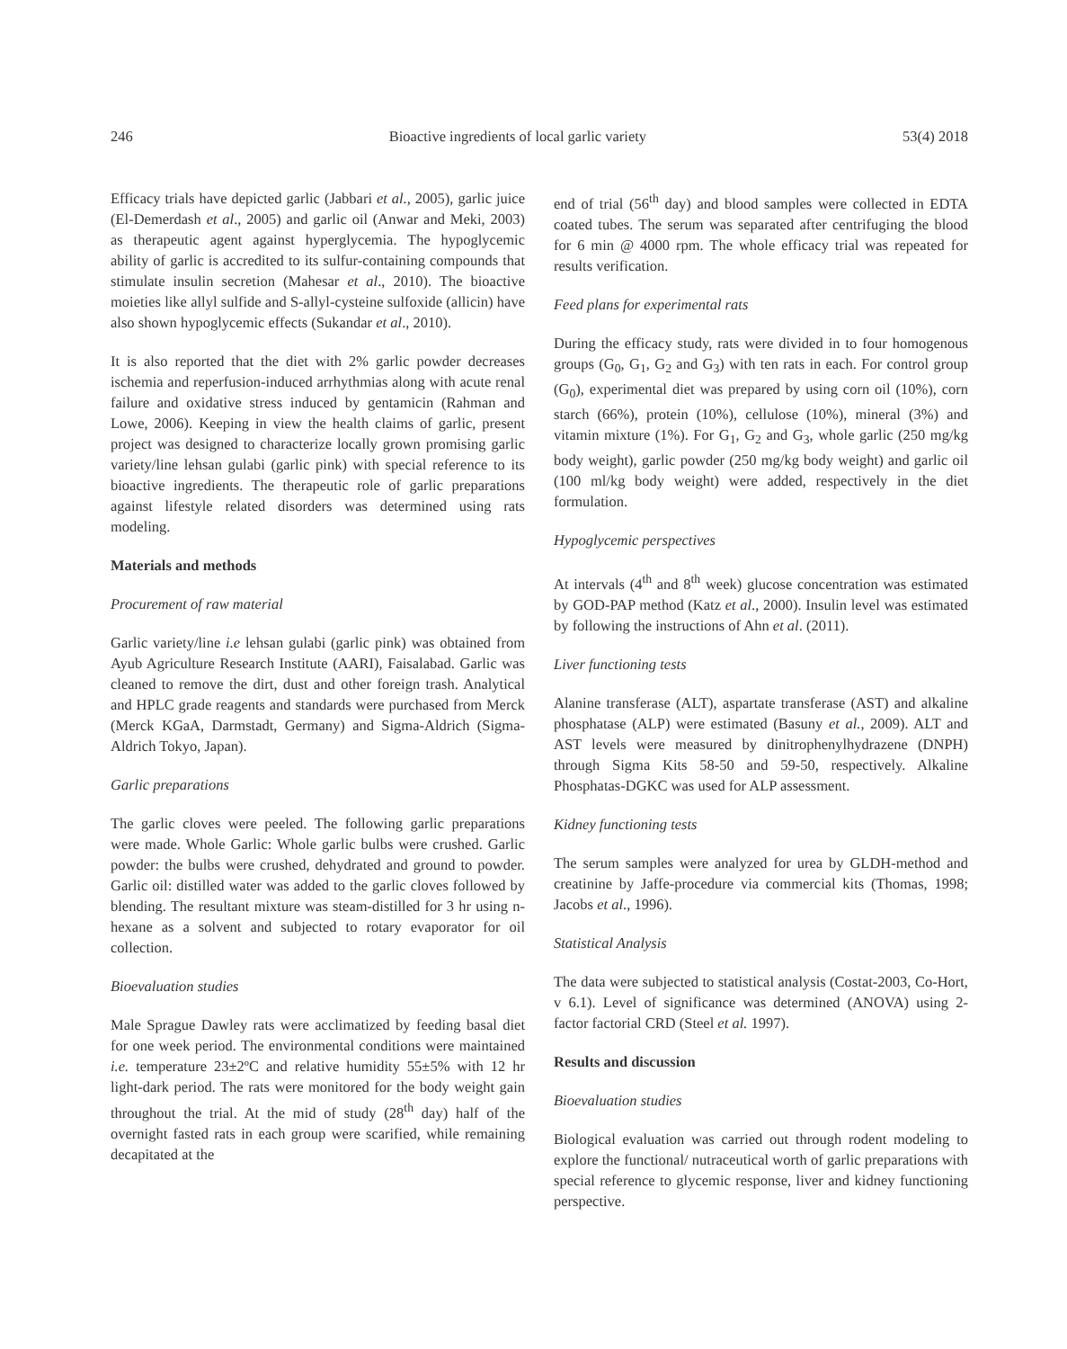246 Bioactive ingredients of local garlic variety 53(4) 2018
Efficacy trials have depicted garlic (Jabbari et al., 2005), garlic juice (El-Demerdash et al., 2005) and garlic oil (Anwar and Meki, 2003) as therapeutic agent against hyperglycemia. The hypoglycemic ability of garlic is accredited to its sulfur-containing compounds that stimulate insulin secretion (Mahesar et al., 2010). The bioactive moieties like allyl sulfide and S-allyl-cysteine sulfoxide (allicin) have also shown hypoglycemic effects (Sukandar et al., 2010).
It is also reported that the diet with 2% garlic powder decreases ischemia and reperfusion-induced arrhythmias along with acute renal failure and oxidative stress induced by gentamicin (Rahman and Lowe, 2006). Keeping in view the health claims of garlic, present project was designed to characterize locally grown promising garlic variety/line lehsan gulabi (garlic pink) with special reference to its bioactive ingredients. The therapeutic role of garlic preparations against lifestyle related disorders was determined using rats modeling.
Materials and methods
Procurement of raw material
Garlic variety/line i.e lehsan gulabi (garlic pink) was obtained from Ayub Agriculture Research Institute (AARI), Faisalabad. Garlic was cleaned to remove the dirt, dust and other foreign trash. Analytical and HPLC grade reagents and standards were purchased from Merck (Merck KGaA, Darmstadt, Germany) and Sigma-Aldrich (Sigma-Aldrich Tokyo, Japan).
Garlic preparations
The garlic cloves were peeled. The following garlic preparations were made. Whole Garlic: Whole garlic bulbs were crushed. Garlic powder: the bulbs were crushed, dehydrated and ground to powder. Garlic oil: distilled water was added to the garlic cloves followed by blending. The resultant mixture was steam-distilled for 3 hr using n-hexane as a solvent and subjected to rotary evaporator for oil collection.
Bioevaluation studies
Male Sprague Dawley rats were acclimatized by feeding basal diet for one week period. The environmental conditions were maintained i.e. temperature 23±2ºC and relative humidity 55±5% with 12 hr light-dark period. The rats were monitored for the body weight gain throughout the trial. At the mid of study (28<sup>th</sup> day) half of the overnight fasted rats in each group were scarified, while remaining decapitated at the
end of trial (56<sup>th</sup> day) and blood samples were collected in EDTA coated tubes. The serum was separated after centrifuging the blood for 6 min @ 4000 rpm. The whole efficacy trial was repeated for results verification.
Feed plans for experimental rats
During the efficacy study, rats were divided in to four homogenous groups (G<sub>0</sub>, G<sub>1</sub>, G<sub>2</sub> and G<sub>3</sub>) with ten rats in each. For control group (G<sub>0</sub>), experimental diet was prepared by using corn oil (10%), corn starch (66%), protein (10%), cellulose (10%), mineral (3%) and vitamin mixture (1%). For G<sub>1</sub>, G<sub>2</sub> and G<sub>3</sub>, whole garlic (250 mg/kg body weight), garlic powder (250 mg/kg body weight) and garlic oil (100 ml/kg body weight) were added, respectively in the diet formulation.
Hypoglycemic perspectives
At intervals (4<sup>th</sup> and 8<sup>th</sup> week) glucose concentration was estimated by GOD-PAP method (Katz et al., 2000). Insulin level was estimated by following the instructions of Ahn et al. (2011).
Liver functioning tests
Alanine transferase (ALT), aspartate transferase (AST) and alkaline phosphatase (ALP) were estimated (Basuny et al., 2009). ALT and AST levels were measured by dinitrophenylhydrazene (DNPH) through Sigma Kits 58-50 and 59-50, respectively. Alkaline Phosphatas-DGKC was used for ALP assessment.
Kidney functioning tests
The serum samples were analyzed for urea by GLDH-method and creatinine by Jaffe-procedure via commercial kits (Thomas, 1998; Jacobs et al., 1996).
Statistical Analysis
The data were subjected to statistical analysis (Costat-2003, Co-Hort, v 6.1). Level of significance was determined (ANOVA) using 2-factor factorial CRD (Steel et al. 1997).
Results and discussion
Bioevaluation studies
Biological evaluation was carried out through rodent modeling to explore the functional/ nutraceutical worth of garlic preparations with special reference to glycemic response, liver and kidney functioning perspective.